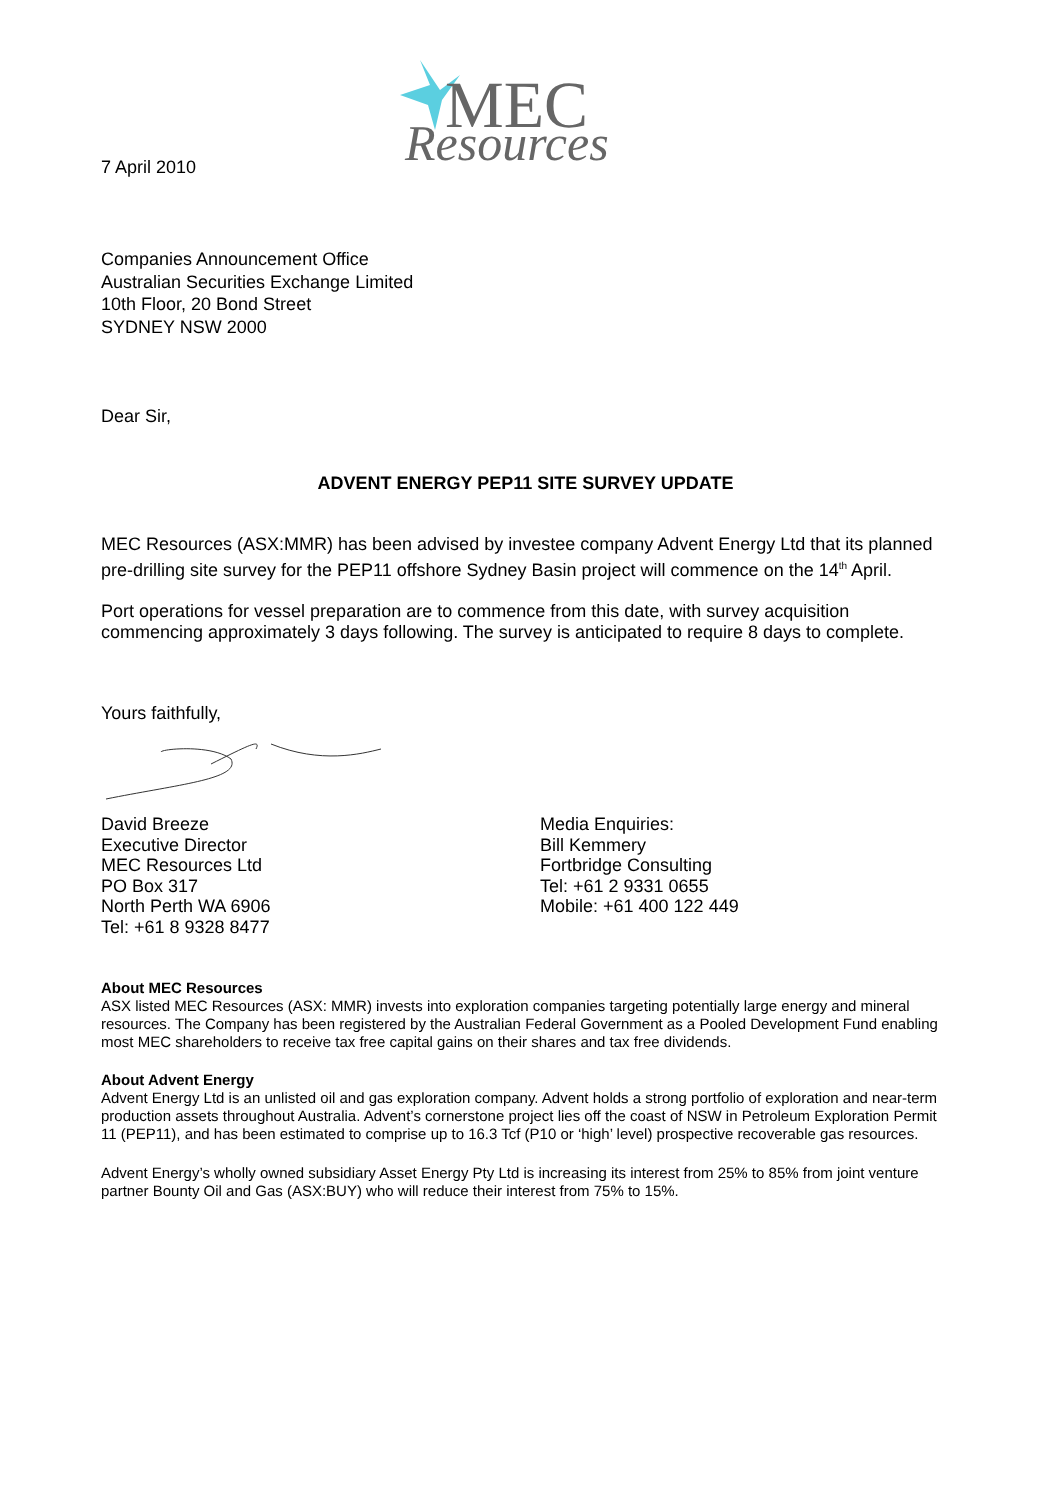MEC
Resources
7 April 2010
Companies Announcement Office
Australian Securities Exchange Limited
10th Floor, 20 Bond Street
SYDNEY NSW 2000
Dear Sir,
ADVENT ENERGY PEP11 SITE SURVEY UPDATE
MEC Resources (ASX:MMR) has been advised by investee company Advent Energy Ltd that its planned pre-drilling site survey for the PEP11 offshore Sydney Basin project will commence on the 14<sup>th</sup> April.
Port operations for vessel preparation are to commence from this date, with survey acquisition commencing approximately 3 days following. The survey is anticipated to require 8 days to complete.
Yours faithfully,
David Breeze
Executive Director
MEC Resources Ltd
PO Box 317
North Perth WA 6906
Tel: +61 8 9328 8477
Media Enquiries:
Bill Kemmery
Fortbridge Consulting
Tel: +61 2 9331 0655
Mobile: +61 400 122 449
About MEC Resources
ASX listed MEC Resources (ASX: MMR) invests into exploration companies targeting potentially large energy and mineral resources. The Company has been registered by the Australian Federal Government as a Pooled Development Fund enabling most MEC shareholders to receive tax free capital gains on their shares and tax free dividends.
About Advent Energy
Advent Energy Ltd is an unlisted oil and gas exploration company. Advent holds a strong portfolio of exploration and near-term production assets throughout Australia. Advent’s cornerstone project lies off the coast of NSW in Petroleum Exploration Permit 11 (PEP11), and has been estimated to comprise up to 16.3 Tcf (P10 or ‘high’ level) prospective recoverable gas resources.
Advent Energy’s wholly owned subsidiary Asset Energy Pty Ltd is increasing its interest from 25% to 85% from joint venture partner Bounty Oil and Gas (ASX:BUY) who will reduce their interest from 75% to 15%.